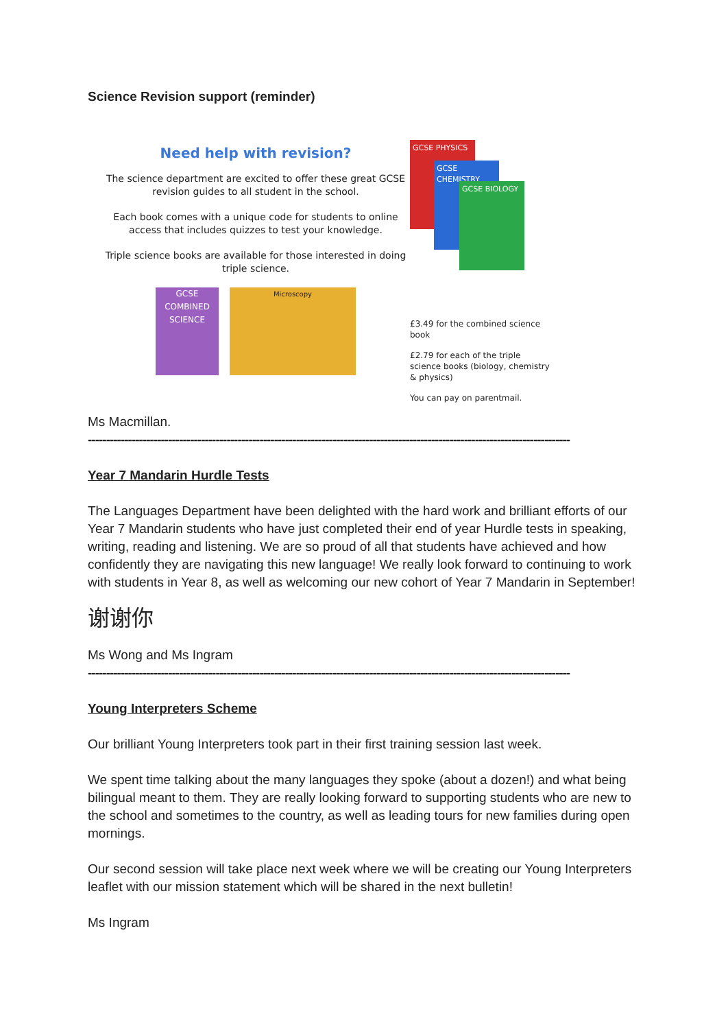Science Revision support (reminder)
Need help with revision?
The science department are excited to offer these great GCSE revision guides to all student in the school.
Each book comes with a unique code for students to online access that includes quizzes to test your knowledge.
Triple science books are available for those interested in doing triple science.
GCSE COMBINED SCIENCE
Microscopy
GCSE PHYSICS
GCSE CHEMISTRY
GCSE BIOLOGY
£3.49 for the combined science book
£2.79 for each of the triple science books (biology, chemistry & physics)
You can pay on parentmail.
Ms Macmillan.
------------------------------------------------------------------------------------------------------------------------------------
Year 7 Mandarin Hurdle Tests
The Languages Department have been delighted with the hard work and brilliant efforts of our Year 7 Mandarin students who have just completed their end of year Hurdle tests in speaking, writing, reading and listening. We are so proud of all that students have achieved and how confidently they are navigating this new language! We really look forward to continuing to work with students in Year 8, as well as welcoming our new cohort of Year 7 Mandarin in September!
谢谢你
Ms Wong and Ms Ingram
------------------------------------------------------------------------------------------------------------------------------------
Young Interpreters Scheme
Our brilliant Young Interpreters took part in their first training session last week.
We spent time talking about the many languages they spoke (about a dozen!) and what being bilingual meant to them. They are really looking forward to supporting students who are new to the school and sometimes to the country, as well as leading tours for new families during open mornings.
Our second session will take place next week where we will be creating our Young Interpreters leaflet with our mission statement which will be shared in the next bulletin!
Ms Ingram